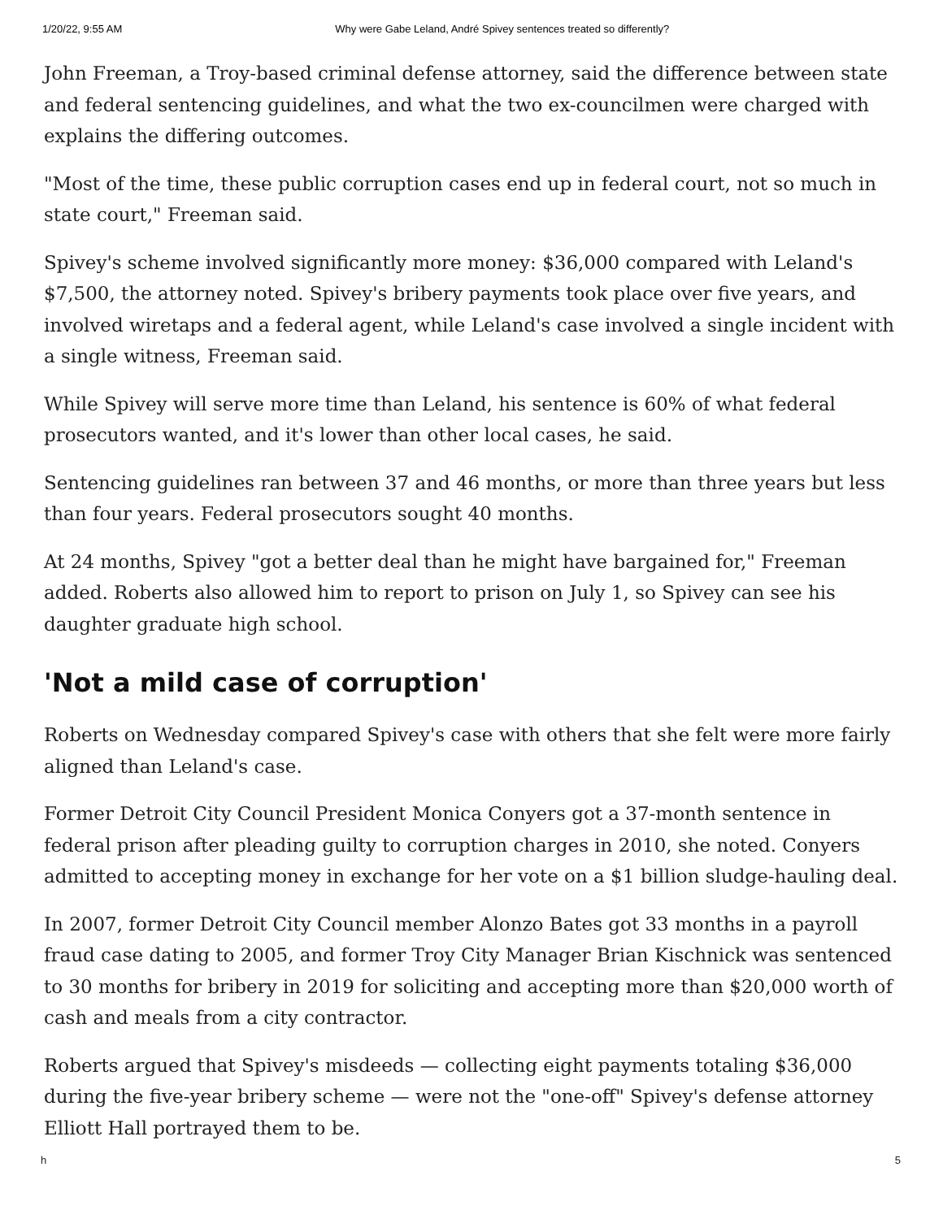1/20/22, 9:55 AM Why were Gabe Leland, André Spivey sentences treated so differently?
John Freeman, a Troy-based criminal defense attorney, said the difference between state and federal sentencing guidelines, and what the two ex-councilmen were charged with explains the differing outcomes.
"Most of the time, these public corruption cases end up in federal court, not so much in state court," Freeman said.
Spivey's scheme involved significantly more money: $36,000 compared with Leland's $7,500, the attorney noted. Spivey's bribery payments took place over five years, and involved wiretaps and a federal agent, while Leland's case involved a single incident with a single witness, Freeman said.
While Spivey will serve more time than Leland, his sentence is 60% of what federal prosecutors wanted, and it's lower than other local cases, he said.
Sentencing guidelines ran between 37 and 46 months, or more than three years but less than four years. Federal prosecutors sought 40 months.
At 24 months, Spivey "got a better deal than he might have bargained for," Freeman added. Roberts also allowed him to report to prison on July 1, so Spivey can see his daughter graduate high school.
'Not a mild case of corruption'
Roberts on Wednesday compared Spivey's case with others that she felt were more fairly aligned than Leland's case.
Former Detroit City Council President Monica Conyers got a 37-month sentence in federal prison after pleading guilty to corruption charges in 2010, she noted. Conyers admitted to accepting money in exchange for her vote on a $1 billion sludge-hauling deal.
In 2007, former Detroit City Council member Alonzo Bates got 33 months in a payroll fraud case dating to 2005, and former Troy City Manager Brian Kischnick was sentenced to 30 months for bribery in 2019 for soliciting and accepting more than $20,000 worth of cash and meals from a city contractor.
Roberts argued that Spivey's misdeeds — collecting eight payments totaling $36,000 during the five-year bribery scheme — were not the "one-off" Spivey's defense attorney Elliott Hall portrayed them to be.
h 5